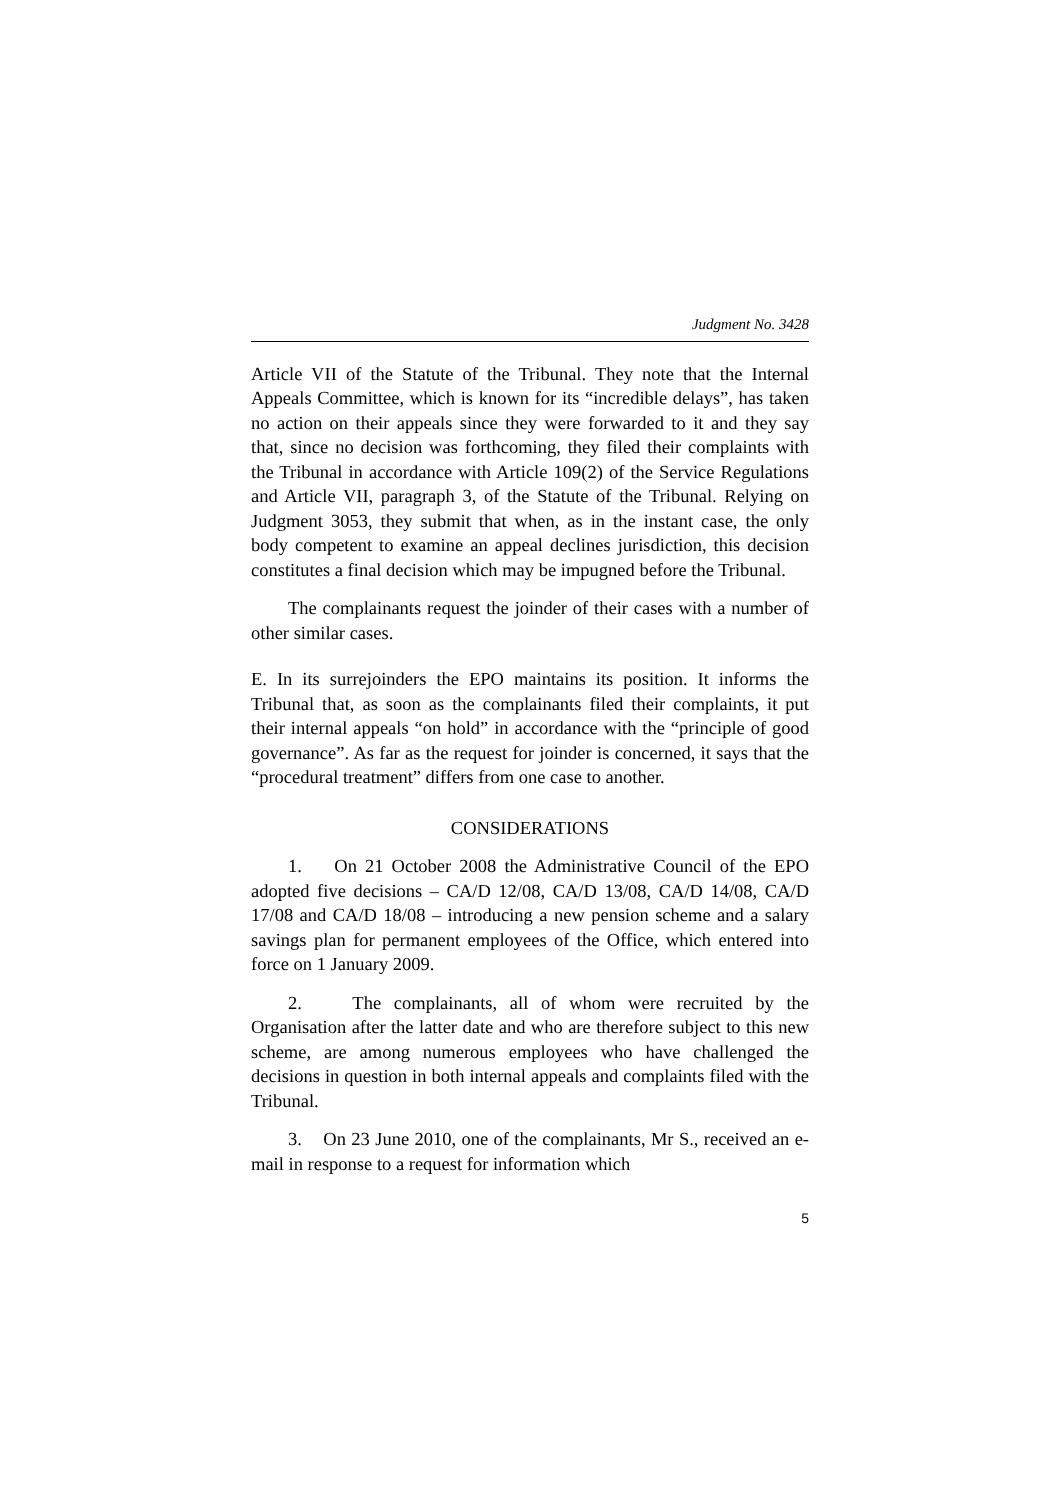Judgment No. 3428
Article VII of the Statute of the Tribunal. They note that the Internal Appeals Committee, which is known for its “incredible delays”, has taken no action on their appeals since they were forwarded to it and they say that, since no decision was forthcoming, they filed their complaints with the Tribunal in accordance with Article 109(2) of the Service Regulations and Article VII, paragraph 3, of the Statute of the Tribunal. Relying on Judgment 3053, they submit that when, as in the instant case, the only body competent to examine an appeal declines jurisdiction, this decision constitutes a final decision which may be impugned before the Tribunal.
The complainants request the joinder of their cases with a number of other similar cases.
E. In its surrejoinders the EPO maintains its position. It informs the Tribunal that, as soon as the complainants filed their complaints, it put their internal appeals “on hold” in accordance with the “principle of good governance”. As far as the request for joinder is concerned, it says that the “procedural treatment” differs from one case to another.
CONSIDERATIONS
1. On 21 October 2008 the Administrative Council of the EPO adopted five decisions – CA/D 12/08, CA/D 13/08, CA/D 14/08, CA/D 17/08 and CA/D 18/08 – introducing a new pension scheme and a salary savings plan for permanent employees of the Office, which entered into force on 1 January 2009.
2. The complainants, all of whom were recruited by the Organisation after the latter date and who are therefore subject to this new scheme, are among numerous employees who have challenged the decisions in question in both internal appeals and complaints filed with the Tribunal.
3. On 23 June 2010, one of the complainants, Mr S., received an e-mail in response to a request for information which
5